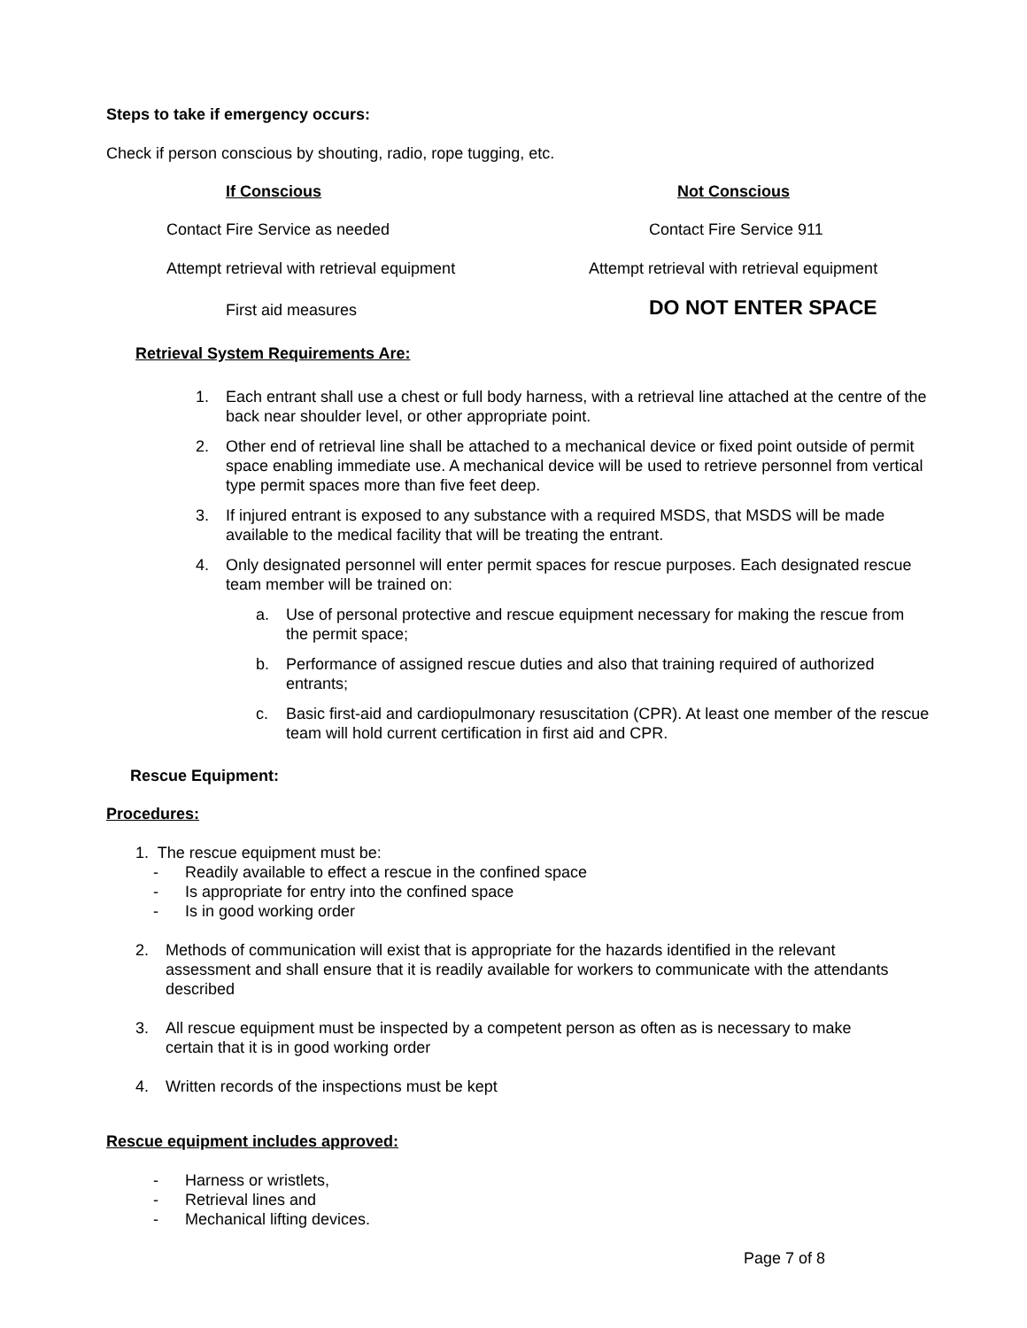Steps to take if emergency occurs:
Check if person conscious by shouting, radio, rope tugging, etc.
If Conscious Not Conscious
Contact Fire Service as needed Contact Fire Service 911
Attempt retrieval with retrieval equipment
Attempt retrieval with retrieval equipment
First aid measures DO NOT ENTER SPACE
Retrieval System Requirements Are:
1. Each entrant shall use a chest or full body harness, with a retrieval line attached at the centre of the back near shoulder level, or other appropriate point.
2. Other end of retrieval line shall be attached to a mechanical device or fixed point outside of permit space enabling immediate use. A mechanical device will be used to retrieve personnel from vertical type permit spaces more than five feet deep.
3. If injured entrant is exposed to any substance with a required MSDS, that MSDS will be made available to the medical facility that will be treating the entrant.
4. Only designated personnel will enter permit spaces for rescue purposes. Each designated rescue team member will be trained on:
a. Use of personal protective and rescue equipment necessary for making the rescue from the permit space;
b. Performance of assigned rescue duties and also that training required of authorized entrants;
c. Basic first-aid and cardiopulmonary resuscitation (CPR). At least one member of the rescue team will hold current certification in first aid and CPR.
Rescue Equipment:
Procedures:
1. The rescue equipment must be:
- Readily available to effect a rescue in the confined space
- Is appropriate for entry into the confined space
- Is in good working order
2. Methods of communication will exist that is appropriate for the hazards identified in the relevant assessment and shall ensure that it is readily available for workers to communicate with the attendants described
3. All rescue equipment must be inspected by a competent person as often as is necessary to make certain that it is in good working order
4. Written records of the inspections must be kept
Rescue equipment includes approved:
- Harness or wristlets,
- Retrieval lines and
- Mechanical lifting devices.
Page 7 of 8